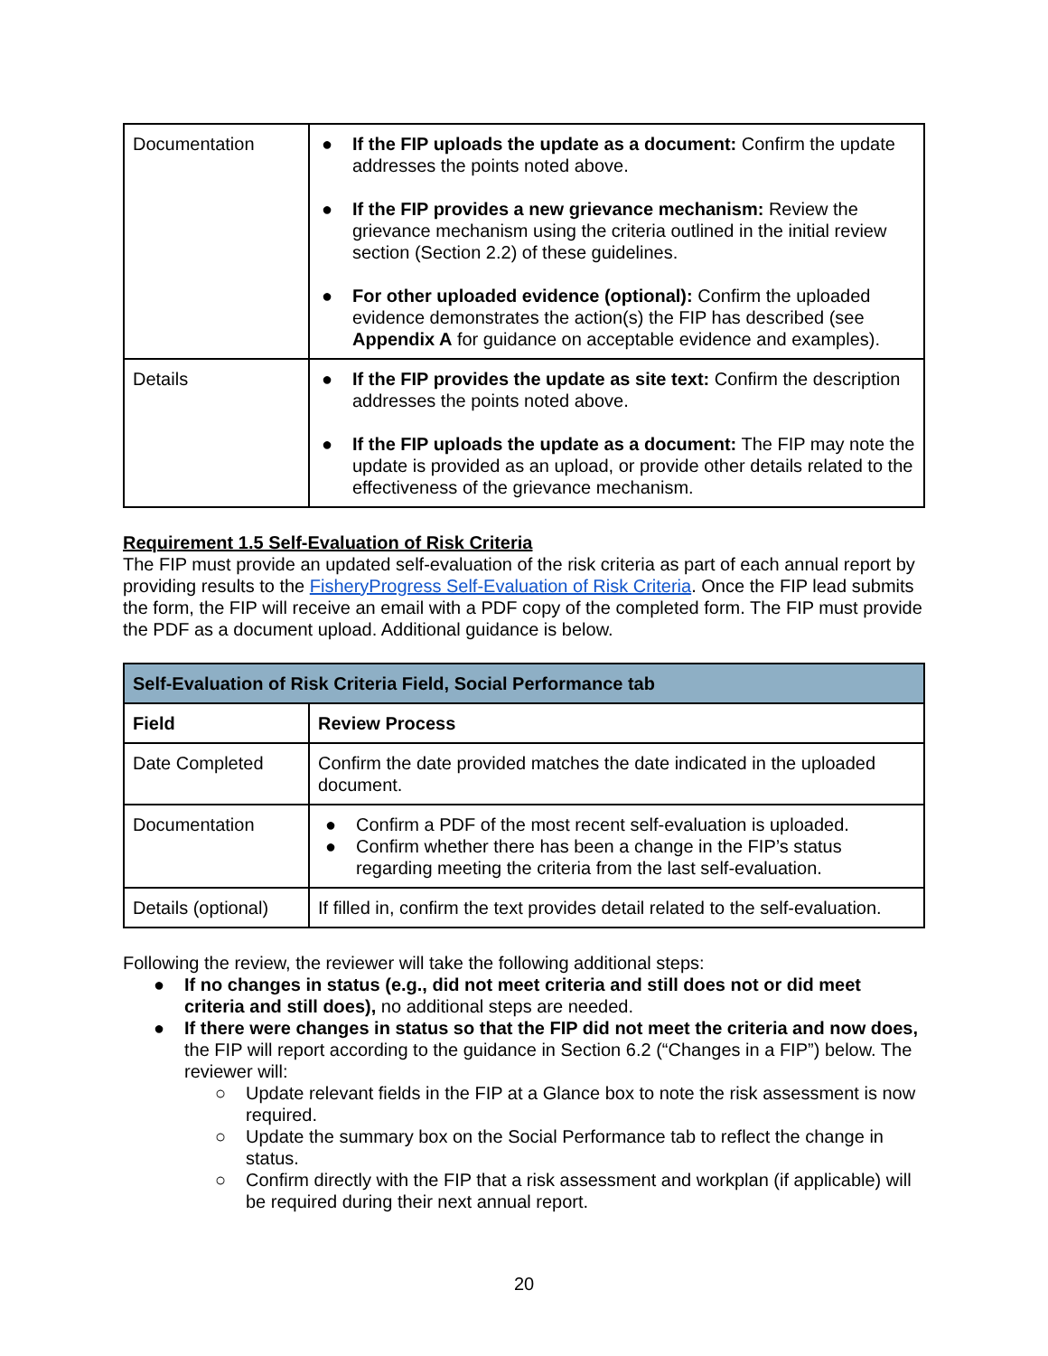| Documentation | ● If the FIP uploads the update as a document: Confirm the update addresses the points noted above. ● If the FIP provides a new grievance mechanism: Review the grievance mechanism using the criteria outlined in the initial review section (Section 2.2) of these guidelines. ● For other uploaded evidence (optional): Confirm the uploaded evidence demonstrates the action(s) the FIP has described (see Appendix A for guidance on acceptable evidence and examples). |
| Details | ● If the FIP provides the update as site text: Confirm the description addresses the points noted above. ● If the FIP uploads the update as a document: The FIP may note the update is provided as an upload, or provide other details related to the effectiveness of the grievance mechanism. |
Requirement 1.5 Self-Evaluation of Risk Criteria
The FIP must provide an updated self-evaluation of the risk criteria as part of each annual report by providing results to the FisheryProgress Self-Evaluation of Risk Criteria. Once the FIP lead submits the form, the FIP will receive an email with a PDF copy of the completed form. The FIP must provide the PDF as a document upload. Additional guidance is below.
| Self-Evaluation of Risk Criteria Field, Social Performance tab | |
| --- | --- |
| Field | Review Process |
| Date Completed | Confirm the date provided matches the date indicated in the uploaded document. |
| Documentation | ● Confirm a PDF of the most recent self-evaluation is uploaded. ● Confirm whether there has been a change in the FIP’s status regarding meeting the criteria from the last self-evaluation. |
| Details (optional) | If filled in, confirm the text provides detail related to the self-evaluation. |
Following the review, the reviewer will take the following additional steps:
● If no changes in status (e.g., did not meet criteria and still does not or did meet criteria and still does), no additional steps are needed.
● If there were changes in status so that the FIP did not meet the criteria and now does, the FIP will report according to the guidance in Section 6.2 (“Changes in a FIP”) below. The reviewer will:
○ Update relevant fields in the FIP at a Glance box to note the risk assessment is now required.
○ Update the summary box on the Social Performance tab to reflect the change in status.
○ Confirm directly with the FIP that a risk assessment and workplan (if applicable) will be required during their next annual report.
20